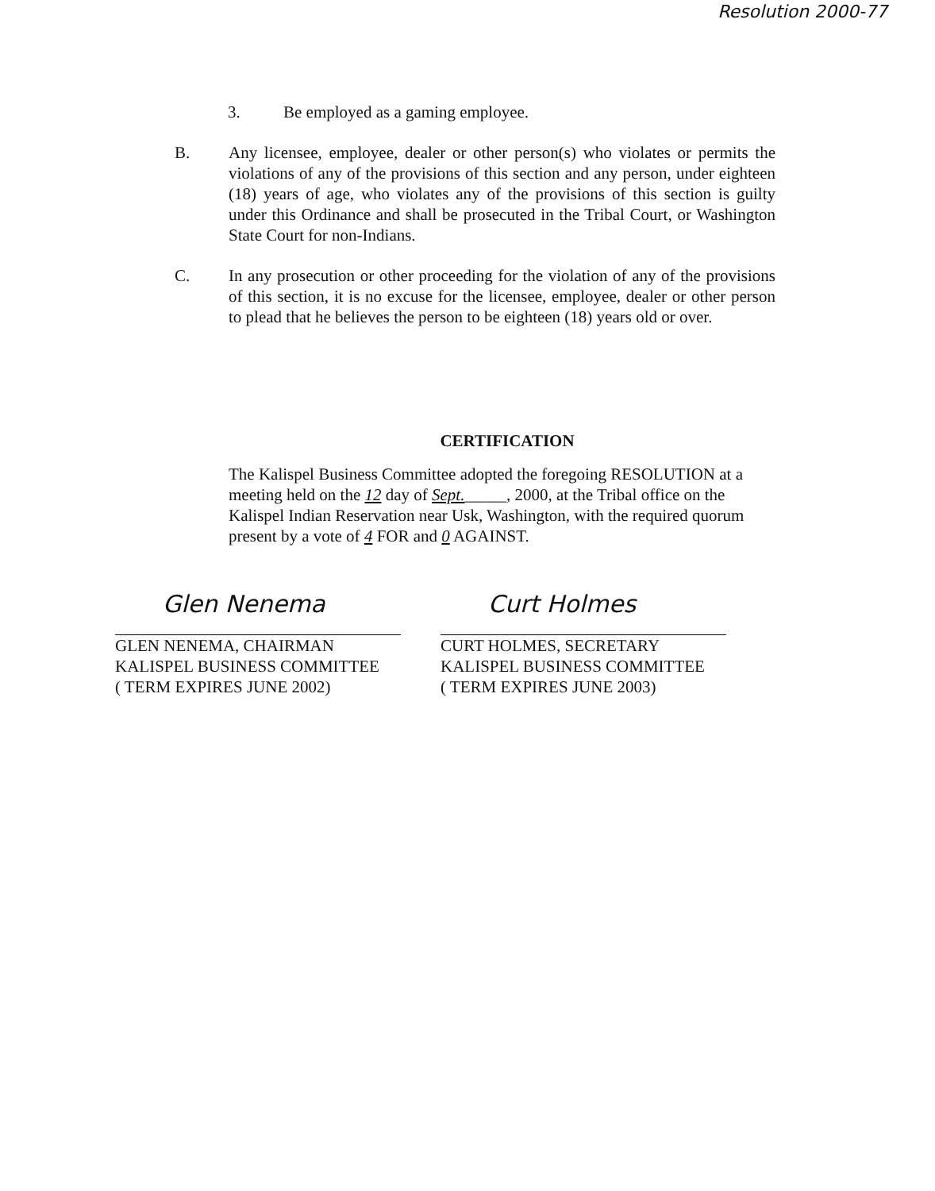Resolution 2000-77
3. Be employed as a gaming employee.
B. Any licensee, employee, dealer or other person(s) who violates or permits the violations of any of the provisions of this section and any person, under eighteen (18) years of age, who violates any of the provisions of this section is guilty under this Ordinance and shall be prosecuted in the Tribal Court, or Washington State Court for non-Indians.
C. In any prosecution or other proceeding for the violation of any of the provisions of this section, it is no excuse for the licensee, employee, dealer or other person to plead that he believes the person to be eighteen (18) years old or over.
CERTIFICATION
The Kalispel Business Committee adopted the foregoing RESOLUTION at a meeting held on the 12 day of Sept._____, 2000, at the Tribal office on the Kalispel Indian Reservation near Usk, Washington, with the required quorum present by a vote of 4 FOR and 0 AGAINST.
Glen Nenema
GLEN NENEMA, CHAIRMAN
KALISPEL BUSINESS COMMITTEE
( TERM EXPIRES JUNE 2002)
Curt Holmes
CURT HOLMES, SECRETARY
KALISPEL BUSINESS COMMITTEE
( TERM EXPIRES JUNE 2003)